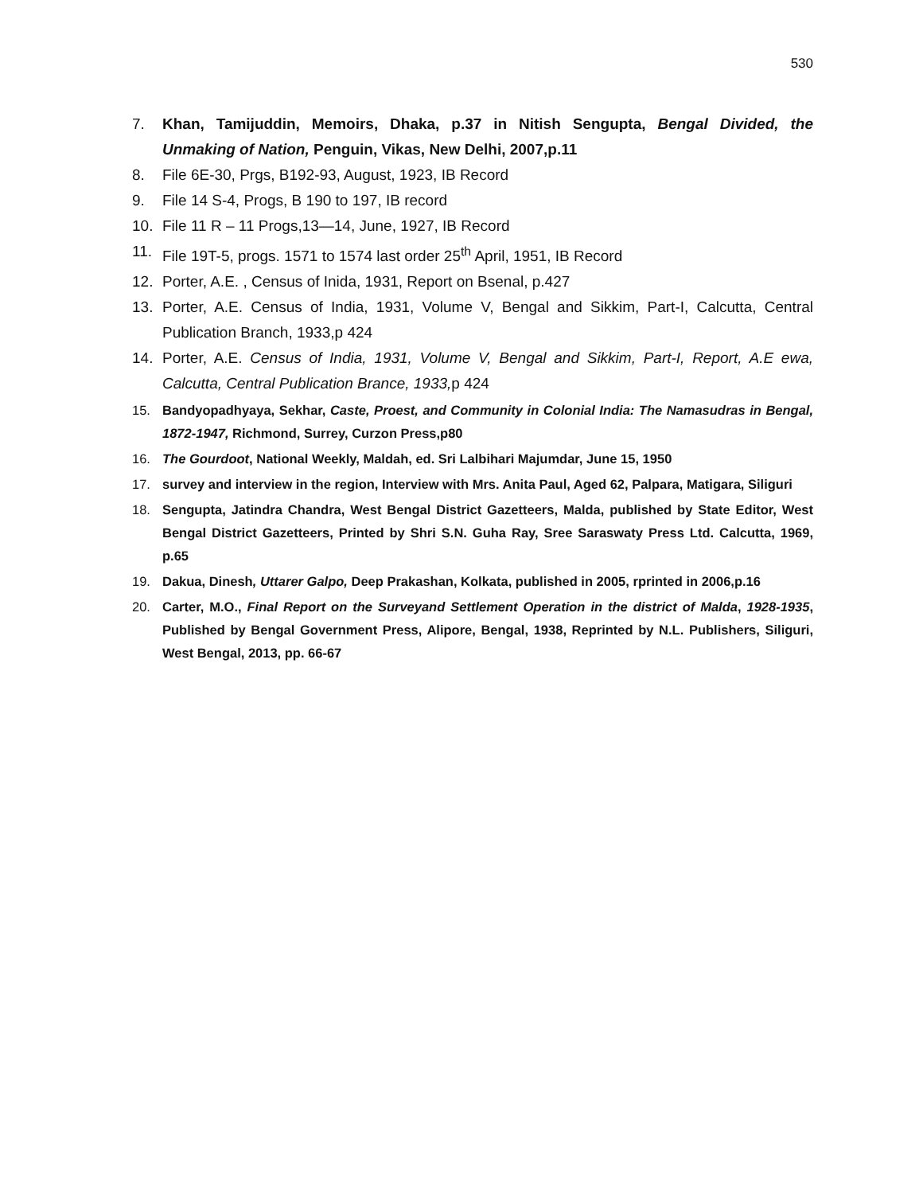530
7. Khan, Tamijuddin, Memoirs, Dhaka, p.37 in Nitish Sengupta, Bengal Divided, the Unmaking of Nation, Penguin, Vikas, New Delhi, 2007,p.11
8. File 6E-30, Prgs, B192-93, August, 1923, IB Record
9. File 14 S-4, Progs, B 190 to 197, IB record
10. File 11 R – 11 Progs,13—14, June, 1927, IB Record
11. File 19T-5, progs. 1571 to 1574 last order 25<sup>th</sup> April, 1951, IB Record
12. Porter, A.E. , Census of Inida, 1931, Report on Bsenal, p.427
13. Porter, A.E. Census of India, 1931, Volume V, Bengal and Sikkim, Part-I, Calcutta, Central Publication Branch, 1933,p 424
14. Porter, A.E. Census of India, 1931, Volume V, Bengal and Sikkim, Part-I, Report, A.E ewa, Calcutta, Central Publication Brance, 1933, p 424
15. Bandyopadhyaya, Sekhar, Caste, Proest, and Community in Colonial India: The Namasudras in Bengal, 1872-1947, Richmond, Surrey, Curzon Press,p80
16. The Gourdoot, National Weekly, Maldah, ed. Sri Lalbihari Majumdar, June 15, 1950
17. survey and interview in the region, Interview with Mrs. Anita Paul, Aged 62, Palpara, Matigara, Siliguri
18. Sengupta, Jatindra Chandra, West Bengal District Gazetteers, Malda, published by State Editor, West Bengal District Gazetteers, Printed by Shri S.N. Guha Ray, Sree Saraswaty Press Ltd. Calcutta, 1969, p.65
19. Dakua, Dinesh, Uttarer Galpo, Deep Prakashan, Kolkata, published in 2005, rprinted in 2006,p.16
20. Carter, M.O., Final Report on the Surveyand Settlement Operation in the district of Malda, 1928-1935, Published by Bengal Government Press, Alipore, Bengal, 1938, Reprinted by N.L. Publishers, Siliguri, West Bengal, 2013, pp. 66-67